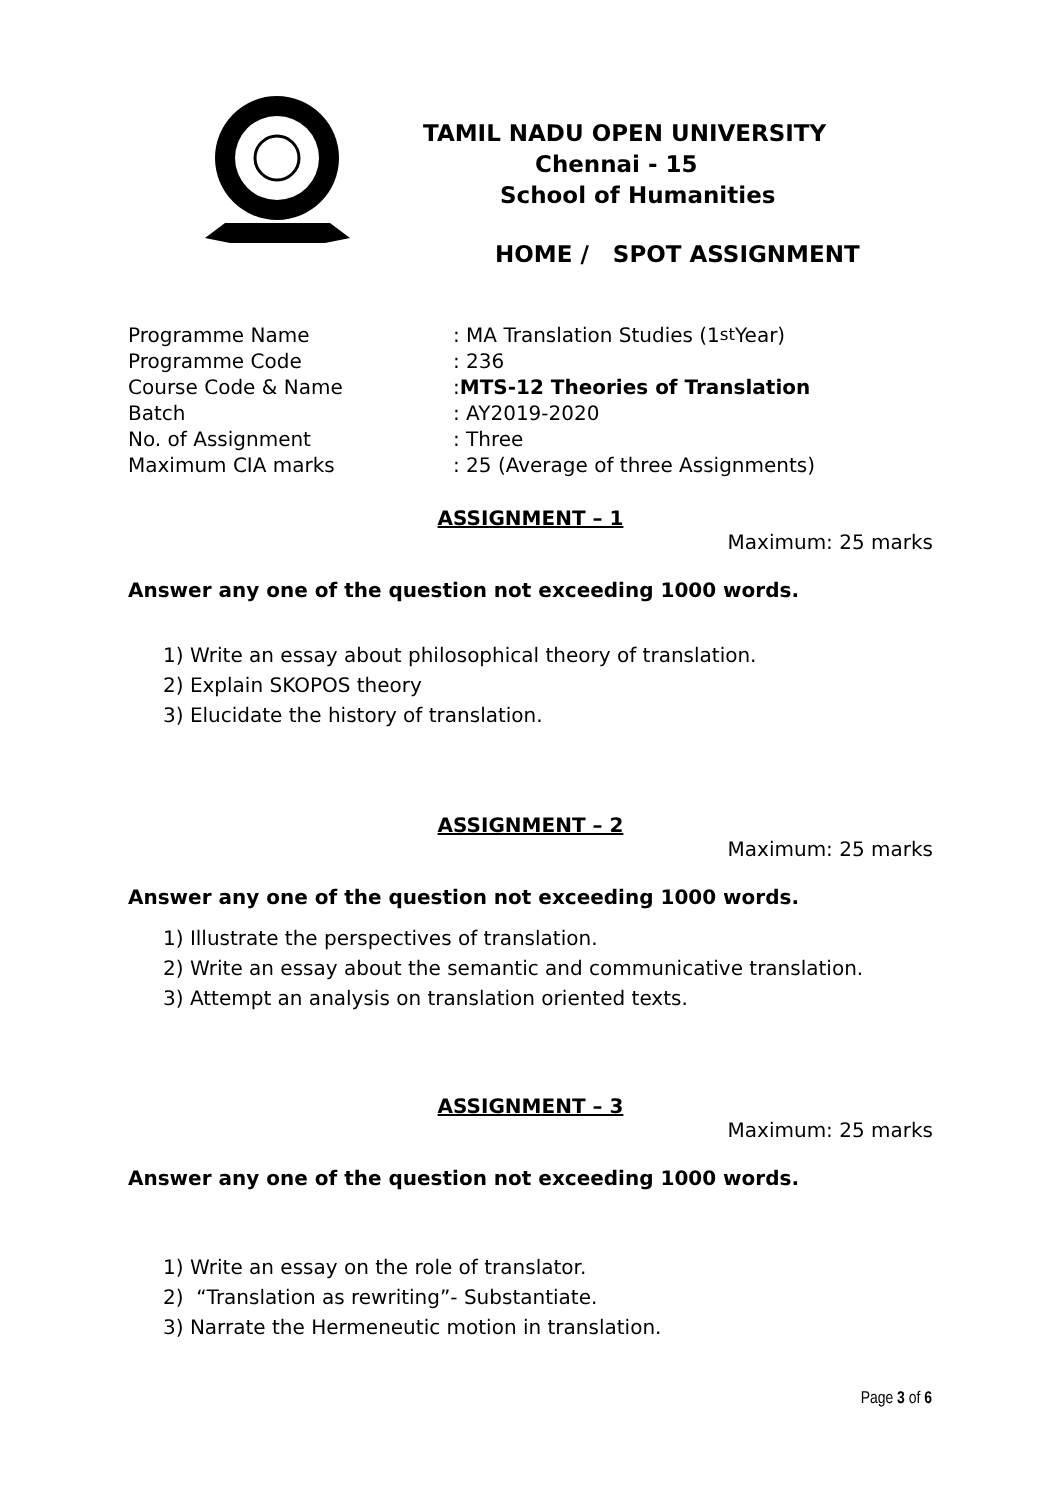TAMIL NADU OPEN UNIVERSITY
Chennai - 15
School of Humanities
HOME / SPOT ASSIGNMENT
Programme Name: MA Translation Studies (1<sup>st</sup> Year)
Programme Code: 236
Course Code & Name: MTS-12 Theories of Translation
Batch: AY2019-2020
No. of Assignment: Three
Maximum CIA marks: 25 (Average of three Assignments)
ASSIGNMENT – 1
Maximum: 25 marks
Answer any one of the question not exceeding 1000 words.
1) Write an essay about philosophical theory of translation.
2) Explain SKOPOS theory
3) Elucidate the history of translation.
ASSIGNMENT – 2
Maximum: 25 marks
Answer any one of the question not exceeding 1000 words.
1) Illustrate the perspectives of translation.
2) Write an essay about the semantic and communicative translation.
3) Attempt an analysis on translation oriented texts.
ASSIGNMENT – 3
Maximum: 25 marks
Answer any one of the question not exceeding 1000 words.
1) Write an essay on the role of translator.
2) “Translation as rewriting”- Substantiate.
3) Narrate the Hermeneutic motion in translation.
Page 3 of 6